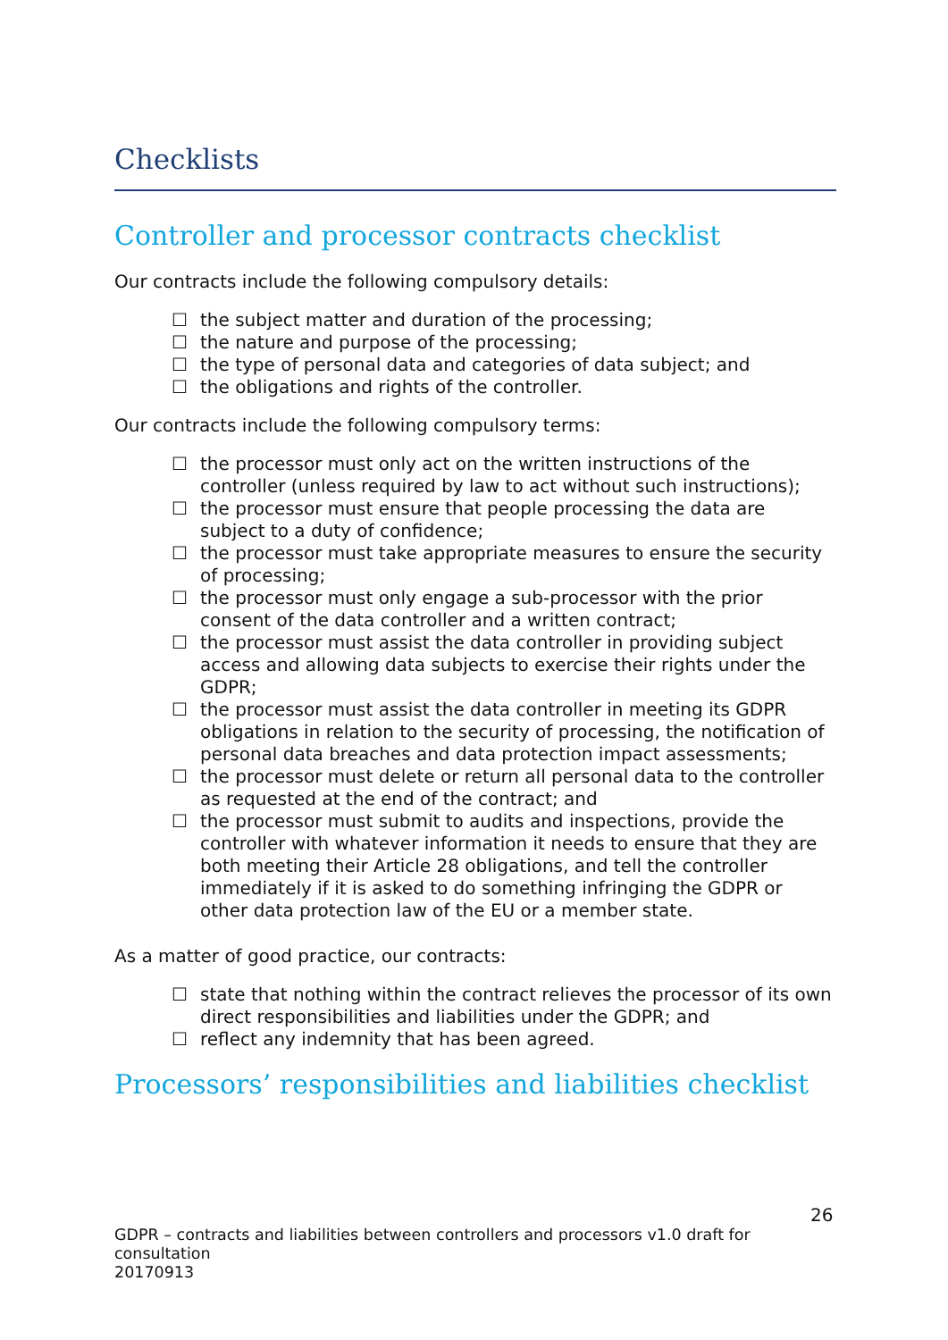Checklists
Controller and processor contracts checklist
Our contracts include the following compulsory details:
☐ the subject matter and duration of the processing;
☐ the nature and purpose of the processing;
☐ the type of personal data and categories of data subject; and
☐ the obligations and rights of the controller.
Our contracts include the following compulsory terms:
☐ the processor must only act on the written instructions of the controller (unless required by law to act without such instructions);
☐ the processor must ensure that people processing the data are subject to a duty of confidence;
☐ the processor must take appropriate measures to ensure the security of processing;
☐ the processor must only engage a sub-processor with the prior consent of the data controller and a written contract;
☐ the processor must assist the data controller in providing subject access and allowing data subjects to exercise their rights under the GDPR;
☐ the processor must assist the data controller in meeting its GDPR obligations in relation to the security of processing, the notification of personal data breaches and data protection impact assessments;
☐ the processor must delete or return all personal data to the controller as requested at the end of the contract; and
☐ the processor must submit to audits and inspections, provide the controller with whatever information it needs to ensure that they are both meeting their Article 28 obligations, and tell the controller immediately if it is asked to do something infringing the GDPR or other data protection law of the EU or a member state.
As a matter of good practice, our contracts:
☐ state that nothing within the contract relieves the processor of its own direct responsibilities and liabilities under the GDPR; and
☐ reflect any indemnity that has been agreed.
Processors’ responsibilities and liabilities checklist
26
GDPR – contracts and liabilities between controllers and processors v1.0 draft for consultation
20170913